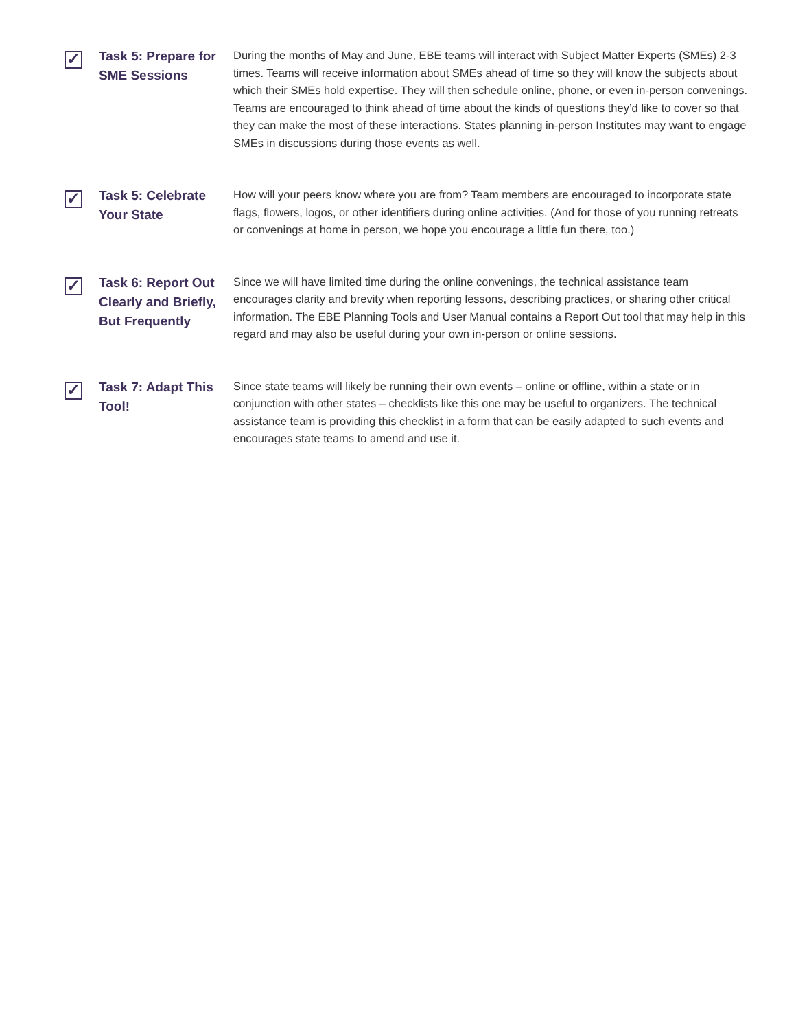✓
Task 5: Prepare for SME Sessions
During the months of May and June, EBE teams will interact with Subject Matter Experts (SMEs) 2-3 times. Teams will receive information about SMEs ahead of time so they will know the subjects about which their SMEs hold expertise. They will then schedule online, phone, or even in-person convenings. Teams are encouraged to think ahead of time about the kinds of questions they’d like to cover so that they can make the most of these interactions. States planning in-person Institutes may want to engage SMEs in discussions during those events as well.
✓
Task 5: Celebrate Your State
How will your peers know where you are from? Team members are encouraged to incorporate state flags, flowers, logos, or other identifiers during online activities. (And for those of you running retreats or convenings at home in person, we hope you encourage a little fun there, too.)
✓
Task 6: Report Out Clearly and Briefly, But Frequently
Since we will have limited time during the online convenings, the technical assistance team encourages clarity and brevity when reporting lessons, describing practices, or sharing other critical information. The EBE Planning Tools and User Manual contains a Report Out tool that may help in this regard and may also be useful during your own in-person or online sessions.
✓
Task 7: Adapt This Tool!
Since state teams will likely be running their own events – online or offline, within a state or in conjunction with other states – checklists like this one may be useful to organizers. The technical assistance team is providing this checklist in a form that can be easily adapted to such events and encourages state teams to amend and use it.